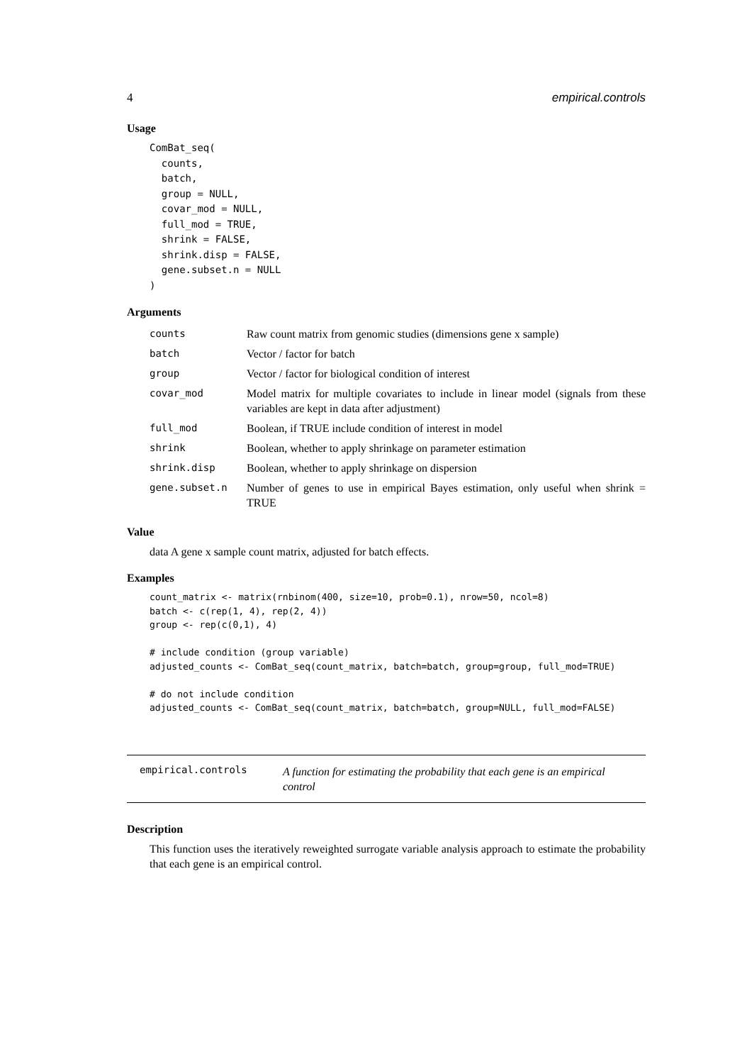4 empirical.controls
Usage
ComBat_seq(
  counts,
  batch,
  group = NULL,
  covar_mod = NULL,
  full_mod = TRUE,
  shrink = FALSE,
  shrink.disp = FALSE,
  gene.subset.n = NULL
)
Arguments
| counts | Raw count matrix from genomic studies (dimensions gene x sample) |
| batch | Vector / factor for batch |
| group | Vector / factor for biological condition of interest |
| covar_mod | Model matrix for multiple covariates to include in linear model (signals from these variables are kept in data after adjustment) |
| full_mod | Boolean, if TRUE include condition of interest in model |
| shrink | Boolean, whether to apply shrinkage on parameter estimation |
| shrink.disp | Boolean, whether to apply shrinkage on dispersion |
| gene.subset.n | Number of genes to use in empirical Bayes estimation, only useful when shrink = TRUE |
Value
data A gene x sample count matrix, adjusted for batch effects.
Examples
count_matrix <- matrix(rnbinom(400, size=10, prob=0.1), nrow=50, ncol=8)
batch <- c(rep(1, 4), rep(2, 4))
group <- rep(c(0,1), 4)

# include condition (group variable)
adjusted_counts <- ComBat_seq(count_matrix, batch=batch, group=group, full_mod=TRUE)

# do not include condition
adjusted_counts <- ComBat_seq(count_matrix, batch=batch, group=NULL, full_mod=FALSE)
empirical.controls A function for estimating the probability that each gene is an empirical control
Description
This function uses the iteratively reweighted surrogate variable analysis approach to estimate the probability that each gene is an empirical control.